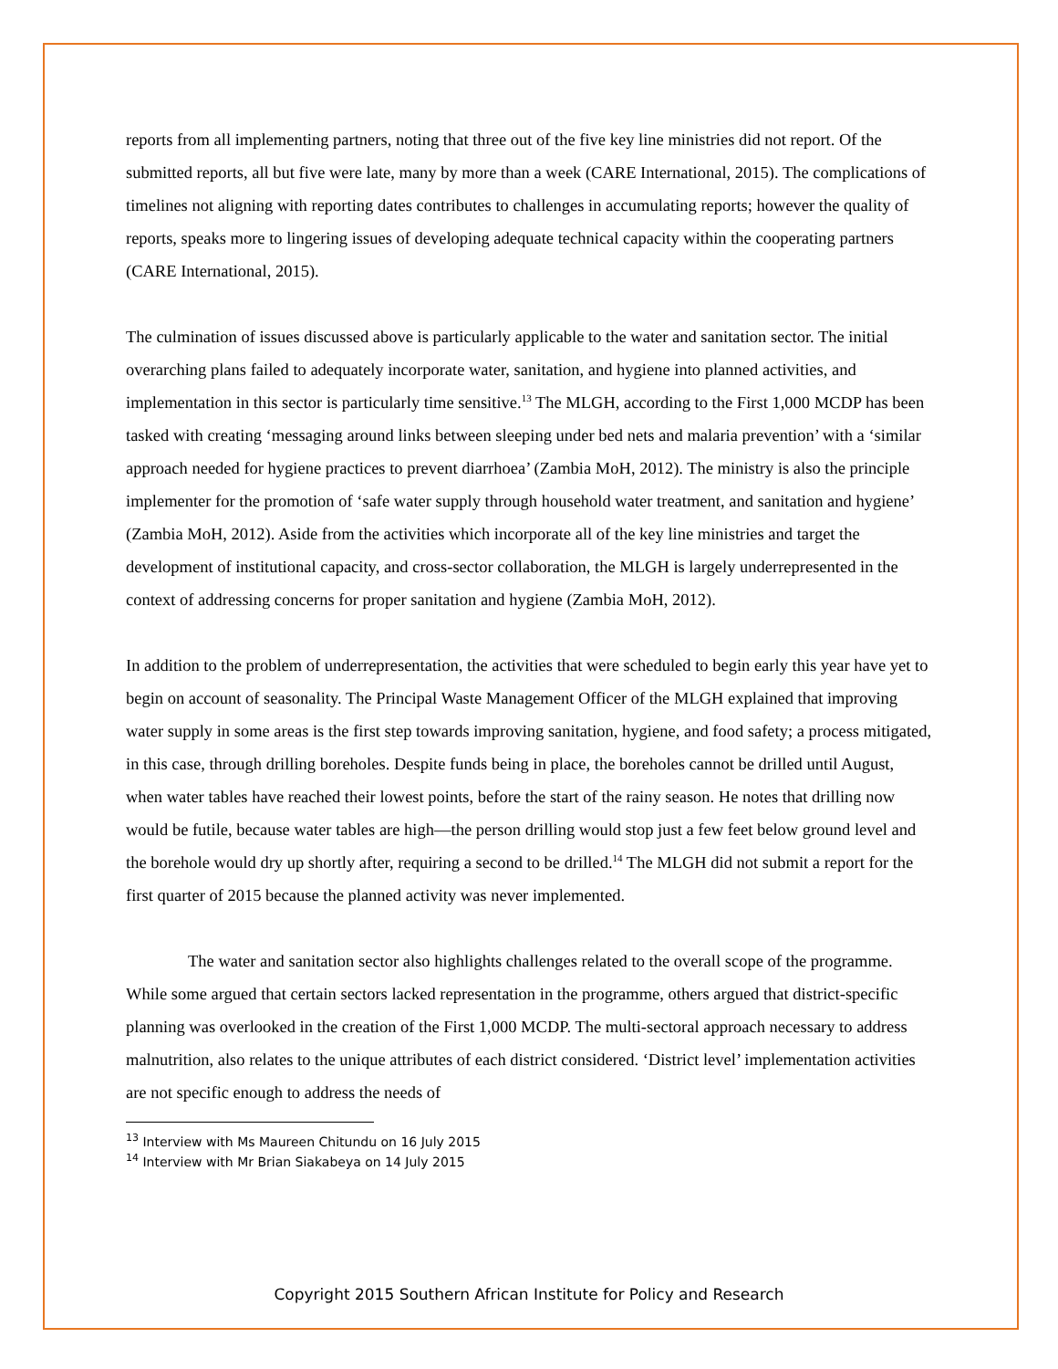reports from all implementing partners, noting that three out of the five key line ministries did not report. Of the submitted reports, all but five were late, many by more than a week (CARE International, 2015). The complications of timelines not aligning with reporting dates contributes to challenges in accumulating reports; however the quality of reports, speaks more to lingering issues of developing adequate technical capacity within the cooperating partners (CARE International, 2015).
The culmination of issues discussed above is particularly applicable to the water and sanitation sector. The initial overarching plans failed to adequately incorporate water, sanitation, and hygiene into planned activities, and implementation in this sector is particularly time sensitive.<sup>13</sup> The MLGH, according to the First 1,000 MCDP has been tasked with creating ‘messaging around links between sleeping under bed nets and malaria prevention’ with a ‘similar approach needed for hygiene practices to prevent diarrhoea’ (Zambia MoH, 2012). The ministry is also the principle implementer for the promotion of ‘safe water supply through household water treatment, and sanitation and hygiene’ (Zambia MoH, 2012). Aside from the activities which incorporate all of the key line ministries and target the development of institutional capacity, and cross-sector collaboration, the MLGH is largely underrepresented in the context of addressing concerns for proper sanitation and hygiene (Zambia MoH, 2012).
In addition to the problem of underrepresentation, the activities that were scheduled to begin early this year have yet to begin on account of seasonality. The Principal Waste Management Officer of the MLGH explained that improving water supply in some areas is the first step towards improving sanitation, hygiene, and food safety; a process mitigated, in this case, through drilling boreholes. Despite funds being in place, the boreholes cannot be drilled until August, when water tables have reached their lowest points, before the start of the rainy season. He notes that drilling now would be futile, because water tables are high—the person drilling would stop just a few feet below ground level and the borehole would dry up shortly after, requiring a second to be drilled.<sup>14</sup> The MLGH did not submit a report for the first quarter of 2015 because the planned activity was never implemented.
The water and sanitation sector also highlights challenges related to the overall scope of the programme. While some argued that certain sectors lacked representation in the programme, others argued that district-specific planning was overlooked in the creation of the First 1,000 MCDP. The multi-sectoral approach necessary to address malnutrition, also relates to the unique attributes of each district considered. ‘District level’ implementation activities are not specific enough to address the needs of
<sup>13</sup> Interview with Ms Maureen Chitundu on 16 July 2015
<sup>14</sup> Interview with Mr Brian Siakabeya on 14 July 2015
Copyright 2015 Southern African Institute for Policy and Research